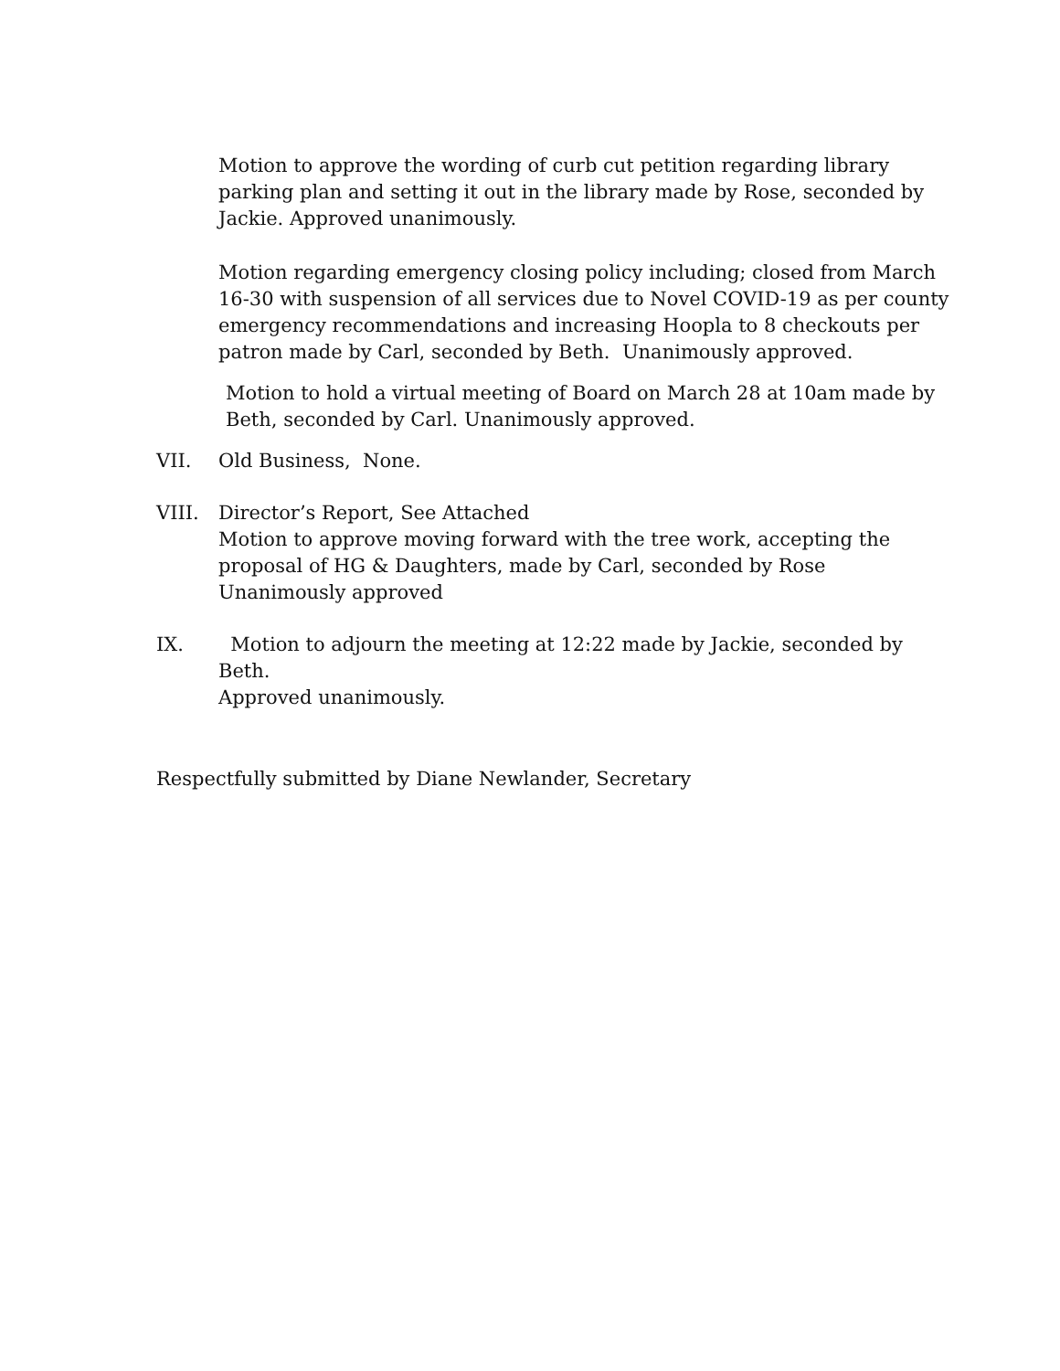Motion to approve the wording of curb cut petition regarding library parking plan and setting it out in the library made by Rose, seconded by Jackie. Approved unanimously.
Motion regarding emergency closing policy including; closed from March 16-30 with suspension of all services due to Novel COVID-19 as per county emergency recommendations and increasing Hoopla to 8 checkouts per patron made by Carl, seconded by Beth. Unanimously approved.
Motion to hold a virtual meeting of Board on March 28 at 10am made by Beth, seconded by Carl. Unanimously approved.
VII. Old Business, None.
VIII. Director’s Report, See Attached
Motion to approve moving forward with the tree work, accepting the proposal of HG & Daughters, made by Carl, seconded by Rose
Unanimously approved
IX. Motion to adjourn the meeting at 12:22 made by Jackie, seconded by Beth.
Approved unanimously.
Respectfully submitted by Diane Newlander, Secretary